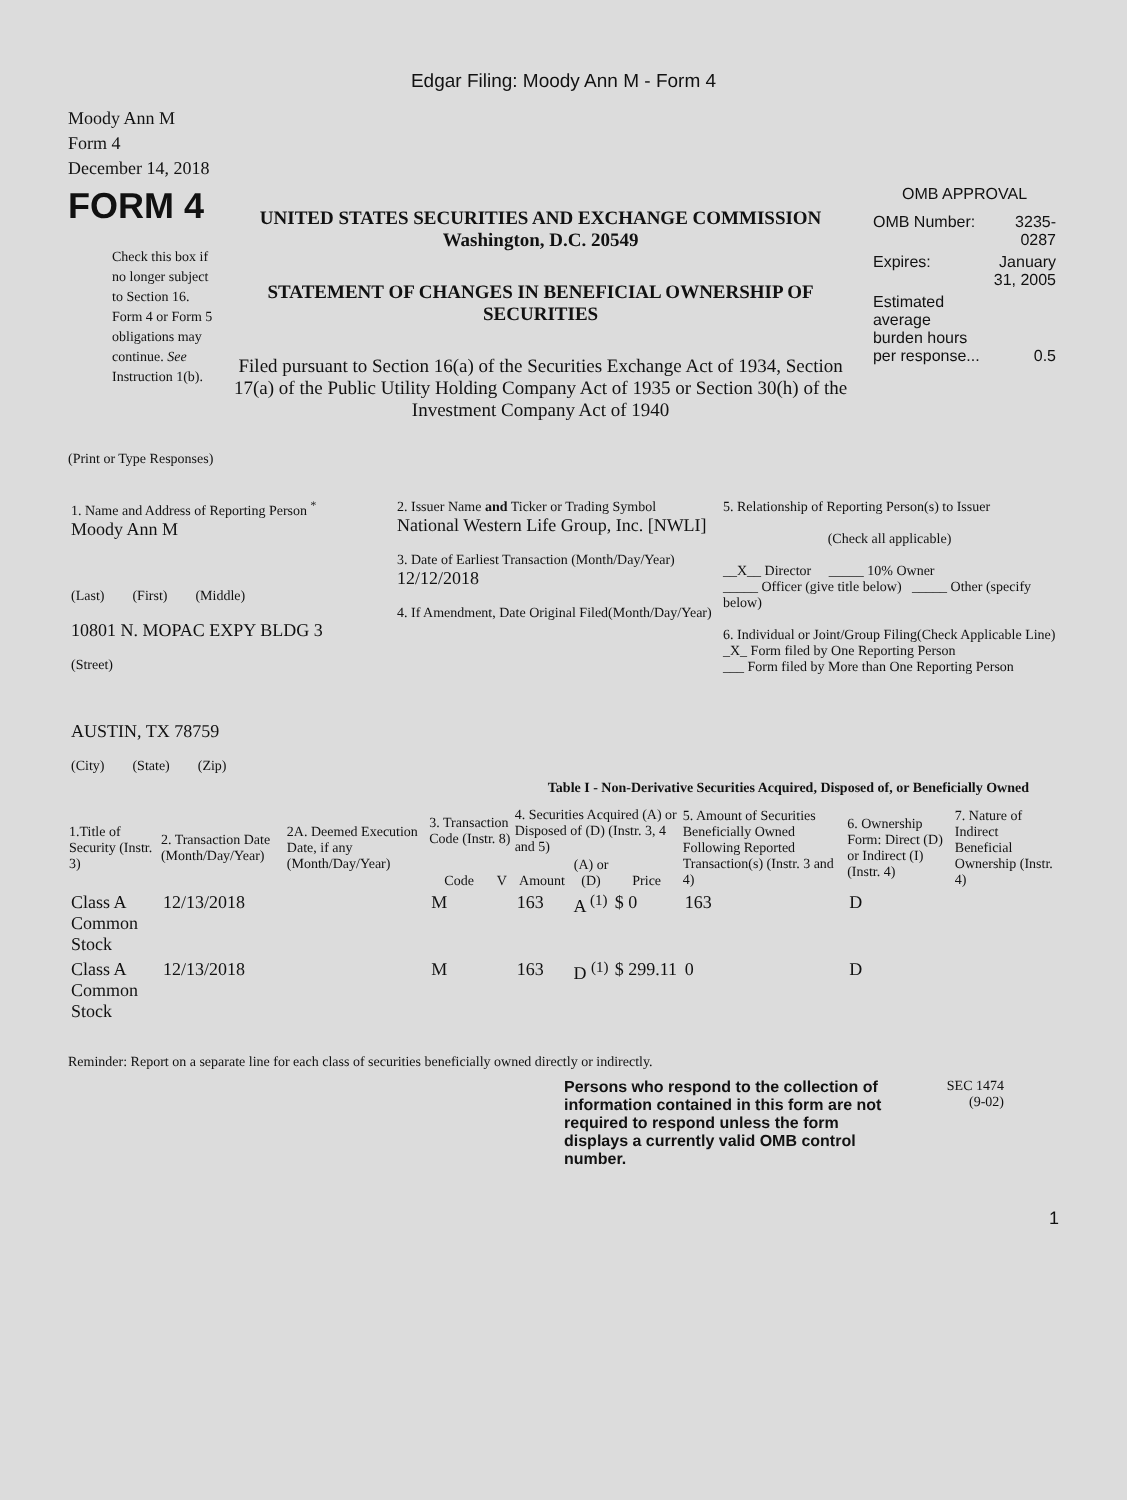Edgar Filing: Moody Ann M - Form 4
Moody Ann M
Form 4
December 14, 2018
FORM 4
Check this box if no longer subject to Section 16. Form 4 or Form 5 obligations may continue. See Instruction 1(b).
UNITED STATES SECURITIES AND EXCHANGE COMMISSION
Washington, D.C. 20549
STATEMENT OF CHANGES IN BENEFICIAL OWNERSHIP OF SECURITIES
Filed pursuant to Section 16(a) of the Securities Exchange Act of 1934, Section 17(a) of the Public Utility Holding Company Act of 1935 or Section 30(h) of the Investment Company Act of 1940
OMB APPROVAL
| OMB Number: | 3235-0287 |
| Expires: | January 31, 2005 |
| Estimated average burden hours per response... | 0.5 |
(Print or Type Responses)
| 1. Name and Address of Reporting Person <sup>*</sup> Moody Ann M (Last) (First) (Middle) 10801 N. MOPAC EXPY BLDG 3 (Street) AUSTIN, TX 78759 (City) (State) (Zip) | 2. Issuer Name and Ticker or Trading Symbol National Western Life Group, Inc. [NWLI] 3. Date of Earliest Transaction (Month/Day/Year) 12/12/2018 4. If Amendment, Date Original Filed(Month/Day/Year) | 5. Relationship of Reporting Person(s) to Issuer (Check all applicable) __X__ Director _____ 10% Owner _____ Officer (give title below) _____ Other (specify below) 6. Individual or Joint/Group Filing(Check Applicable Line) _X_ Form filed by One Reporting Person ___ Form filed by More than One Reporting Person |
Table I - Non-Derivative Securities Acquired, Disposed of, or Beneficially Owned
| 1.Title of Security (Instr. 3) | 2. Transaction Date (Month/Day/Year) | 2A. Deemed Execution Date, if any (Month/Day/Year) | 3. Transaction Code (Instr. 8) | | 4. Securities Acquired (A) or Disposed of (D) (Instr. 3, 4 and 5) | | | 5. Amount of Securities Beneficially Owned Following Reported Transaction(s) (Instr. 3 and 4) | 6. Ownership Form: Direct (D) or Indirect (I) (Instr. 4) | 7. Nature of Indirect Beneficial Ownership (Instr. 4) |
| --- | --- | --- | --- | --- | --- | --- | --- | --- | --- | --- |
| | | | Code | V | Amount | (A) or (D) | Price | | | |
| Class A Common Stock | 12/13/2018 | | M | | 163 | A <sup>(1)</sup> | $ 0 | 163 | D | |
| Class A Common Stock | 12/13/2018 | | M | | 163 | D <sup>(1)</sup> | $ 299.11 | 0 | D | |
Reminder: Report on a separate line for each class of securities beneficially owned directly or indirectly.
Persons who respond to the collection of information contained in this form are not required to respond unless the form displays a currently valid OMB control number.
SEC 1474
(9-02)
1